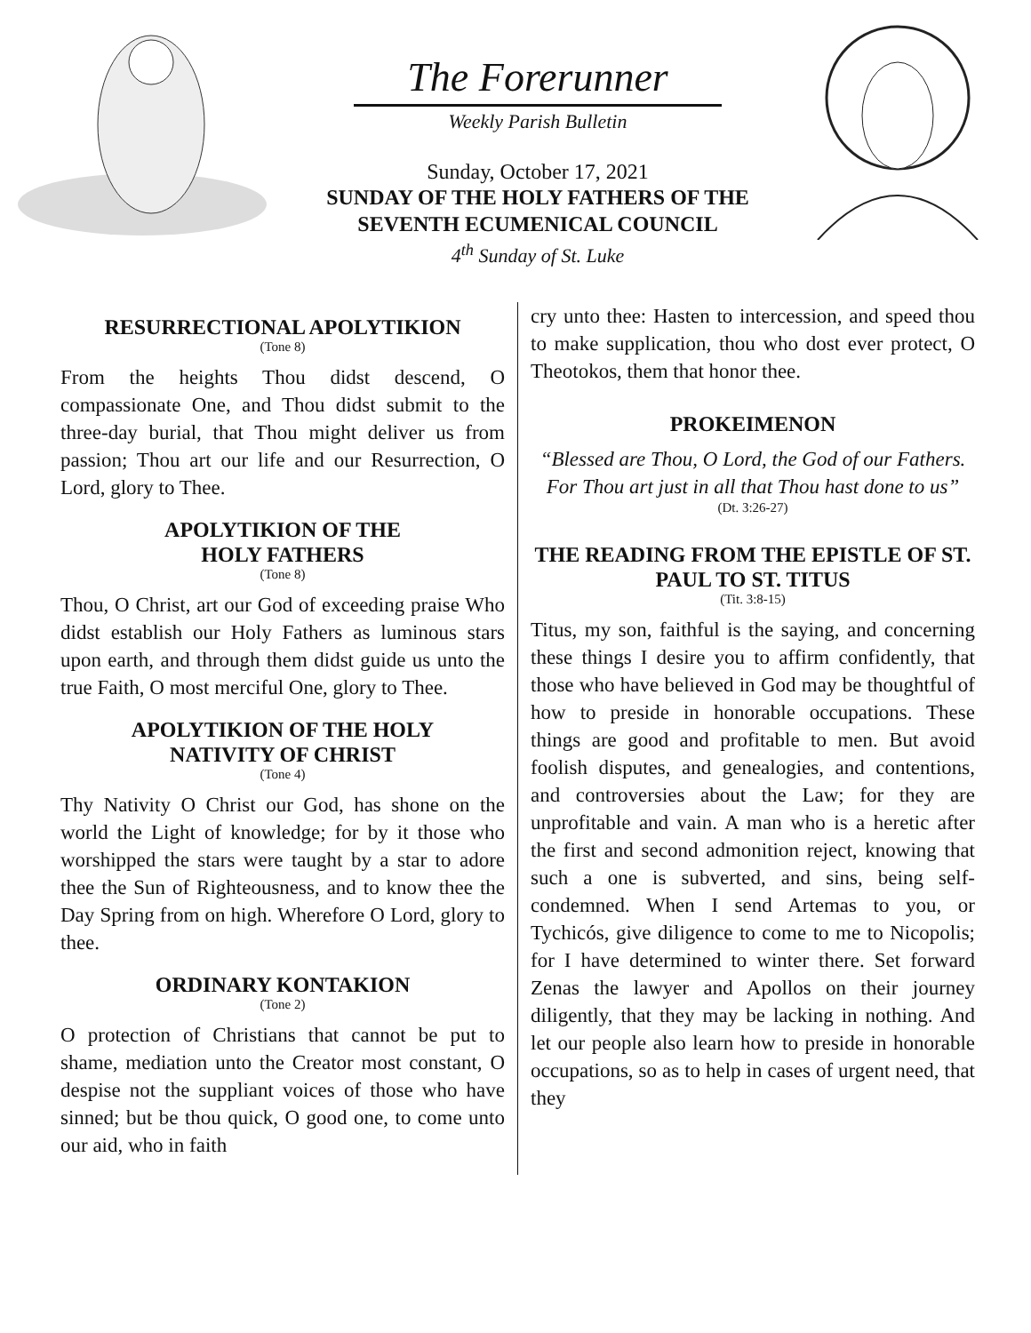The Forerunner
Weekly Parish Bulletin
Sunday, October 17, 2021
SUNDAY OF THE HOLY FATHERS OF THE
SEVENTH ECUMENICAL COUNCIL
4<sup>th</sup> Sunday of St. Luke
RESURRECTIONAL APOLYTIKION
(Tone 8)
From the heights Thou didst descend, O compassionate One, and Thou didst submit to the three-day burial, that Thou might deliver us from passion; Thou art our life and our Resurrection, O Lord, glory to Thee.
APOLYTIKION OF THE
HOLY FATHERS
(Tone 8)
Thou, O Christ, art our God of exceeding praise Who didst establish our Holy Fathers as luminous stars upon earth, and through them didst guide us unto the true Faith, O most merciful One, glory to Thee.
APOLYTIKION OF THE HOLY
NATIVITY OF CHRIST
(Tone 4)
Thy Nativity O Christ our God, has shone on the world the Light of knowledge; for by it those who worshipped the stars were taught by a star to adore thee the Sun of Righteousness, and to know thee the Day Spring from on high. Wherefore O Lord, glory to thee.
ORDINARY KONTAKION
(Tone 2)
O protection of Christians that cannot be put to shame, mediation unto the Creator most constant, O despise not the suppliant voices of those who have sinned; but be thou quick, O good one, to come unto our aid, who in faith
cry unto thee: Hasten to intercession, and speed thou to make supplication, thou who dost ever protect, O Theotokos, them that honor thee.
PROKEIMENON
“Blessed are Thou, O Lord, the God of our Fathers. For Thou art just in all that Thou hast done to us”
(Dt. 3:26-27)
THE READING FROM THE EPISTLE OF ST. PAUL TO ST. TITUS
(Tit. 3:8-15)
Titus, my son, faithful is the saying, and concerning these things I desire you to affirm confidently, that those who have believed in God may be thoughtful of how to preside in honorable occupations. These things are good and profitable to men. But avoid foolish disputes, and genealogies, and contentions, and controversies about the Law; for they are unprofitable and vain. A man who is a heretic after the first and second admonition reject, knowing that such a one is subverted, and sins, being self-condemned. When I send Artemas to you, or Tychicós, give diligence to come to me to Nicopolis; for I have determined to winter there. Set forward Zenas the lawyer and Apollos on their journey diligently, that they may be lacking in nothing. And let our people also learn how to preside in honorable occupations, so as to help in cases of urgent need, that they